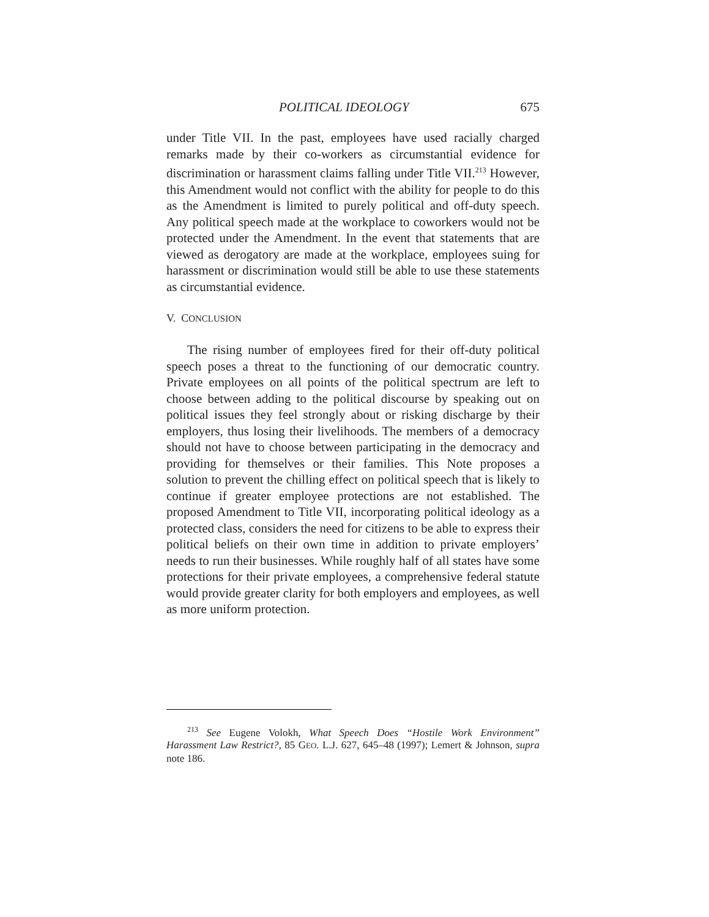POLITICAL IDEOLOGY 675
under Title VII. In the past, employees have used racially charged remarks made by their co-workers as circumstantial evidence for discrimination or harassment claims falling under Title VII.<sup>213</sup> However, this Amendment would not conflict with the ability for people to do this as the Amendment is limited to purely political and off-duty speech. Any political speech made at the workplace to coworkers would not be protected under the Amendment. In the event that statements that are viewed as derogatory are made at the workplace, employees suing for harassment or discrimination would still be able to use these statements as circumstantial evidence.
V. CONCLUSION
The rising number of employees fired for their off-duty political speech poses a threat to the functioning of our democratic country. Private employees on all points of the political spectrum are left to choose between adding to the political discourse by speaking out on political issues they feel strongly about or risking discharge by their employers, thus losing their livelihoods. The members of a democracy should not have to choose between participating in the democracy and providing for themselves or their families. This Note proposes a solution to prevent the chilling effect on political speech that is likely to continue if greater employee protections are not established. The proposed Amendment to Title VII, incorporating political ideology as a protected class, considers the need for citizens to be able to express their political beliefs on their own time in addition to private employers’ needs to run their businesses. While roughly half of all states have some protections for their private employees, a comprehensive federal statute would provide greater clarity for both employers and employees, as well as more uniform protection.
<sup>213</sup> See Eugene Volokh, What Speech Does “Hostile Work Environment” Harassment Law Restrict?, 85 GEO. L.J. 627, 645–48 (1997); Lemert & Johnson, supra note 186.